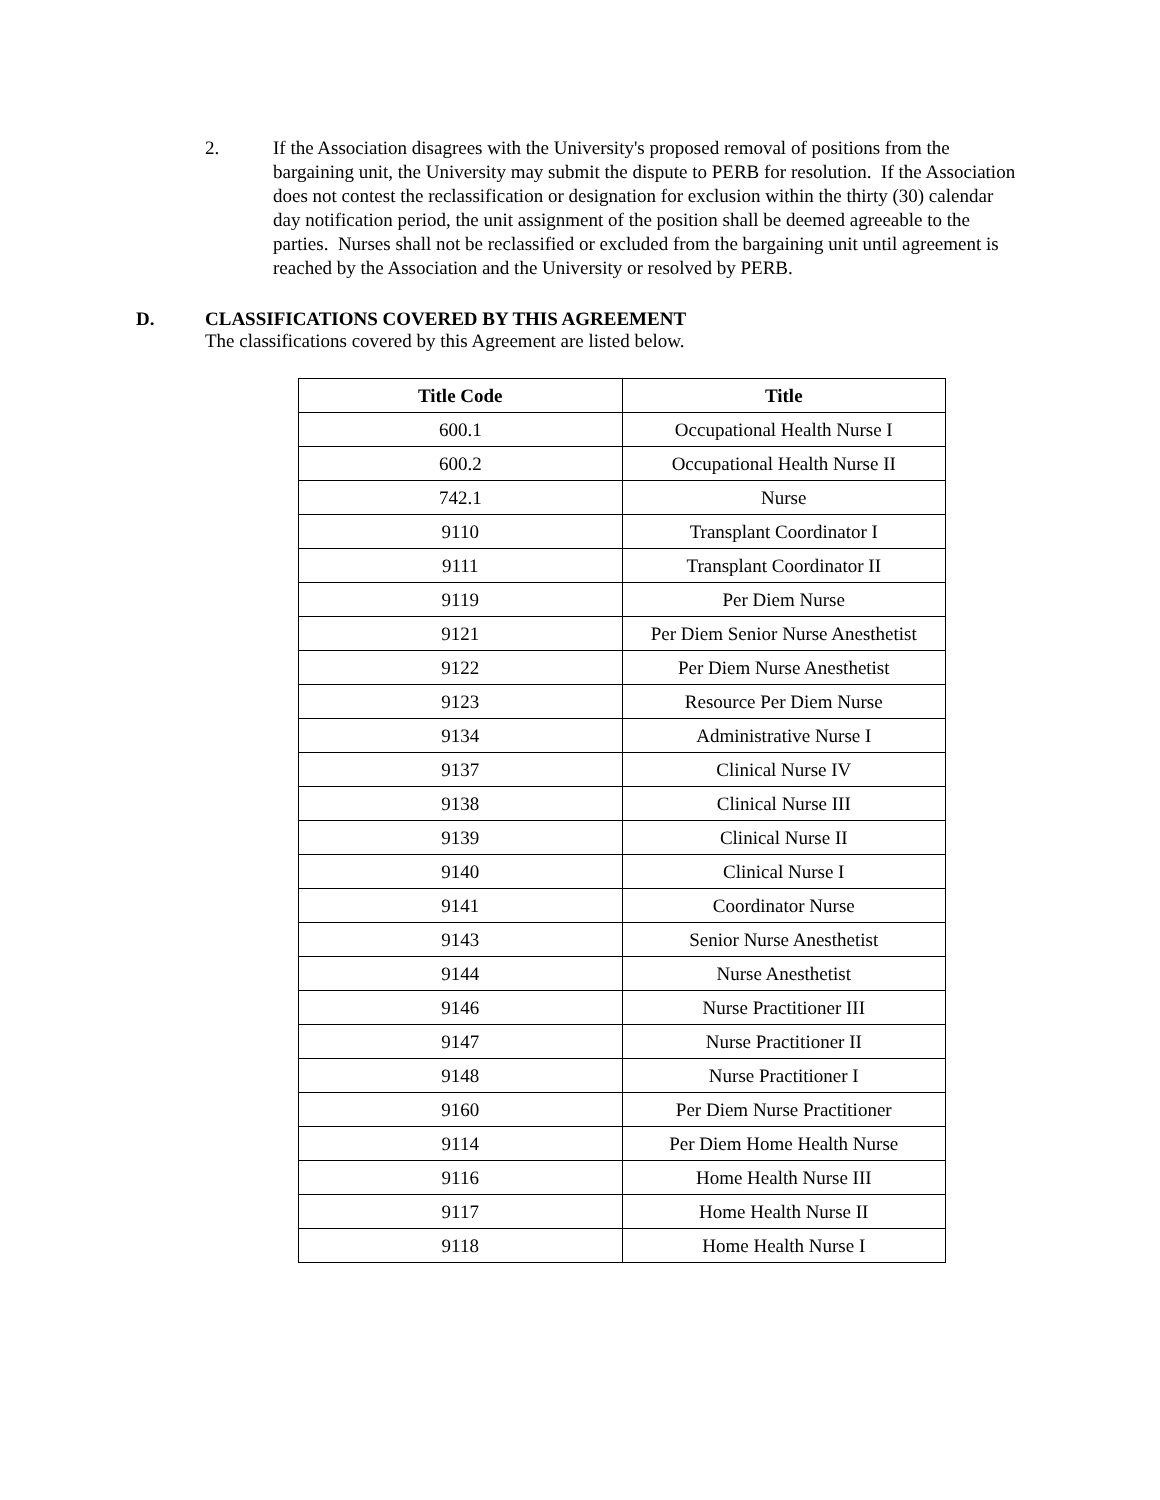2. If the Association disagrees with the University's proposed removal of positions from the bargaining unit, the University may submit the dispute to PERB for resolution. If the Association does not contest the reclassification or designation for exclusion within the thirty (30) calendar day notification period, the unit assignment of the position shall be deemed agreeable to the parties. Nurses shall not be reclassified or excluded from the bargaining unit until agreement is reached by the Association and the University or resolved by PERB.
D. CLASSIFICATIONS COVERED BY THIS AGREEMENT
The classifications covered by this Agreement are listed below.
| Title Code | Title |
| --- | --- |
| 600.1 | Occupational Health Nurse I |
| 600.2 | Occupational Health Nurse II |
| 742.1 | Nurse |
| 9110 | Transplant Coordinator I |
| 9111 | Transplant Coordinator II |
| 9119 | Per Diem Nurse |
| 9121 | Per Diem Senior Nurse Anesthetist |
| 9122 | Per Diem Nurse Anesthetist |
| 9123 | Resource Per Diem Nurse |
| 9134 | Administrative Nurse I |
| 9137 | Clinical Nurse IV |
| 9138 | Clinical Nurse III |
| 9139 | Clinical Nurse II |
| 9140 | Clinical Nurse I |
| 9141 | Coordinator Nurse |
| 9143 | Senior Nurse Anesthetist |
| 9144 | Nurse Anesthetist |
| 9146 | Nurse Practitioner III |
| 9147 | Nurse Practitioner II |
| 9148 | Nurse Practitioner I |
| 9160 | Per Diem Nurse Practitioner |
| 9114 | Per Diem Home Health Nurse |
| 9116 | Home Health Nurse III |
| 9117 | Home Health Nurse II |
| 9118 | Home Health Nurse I |